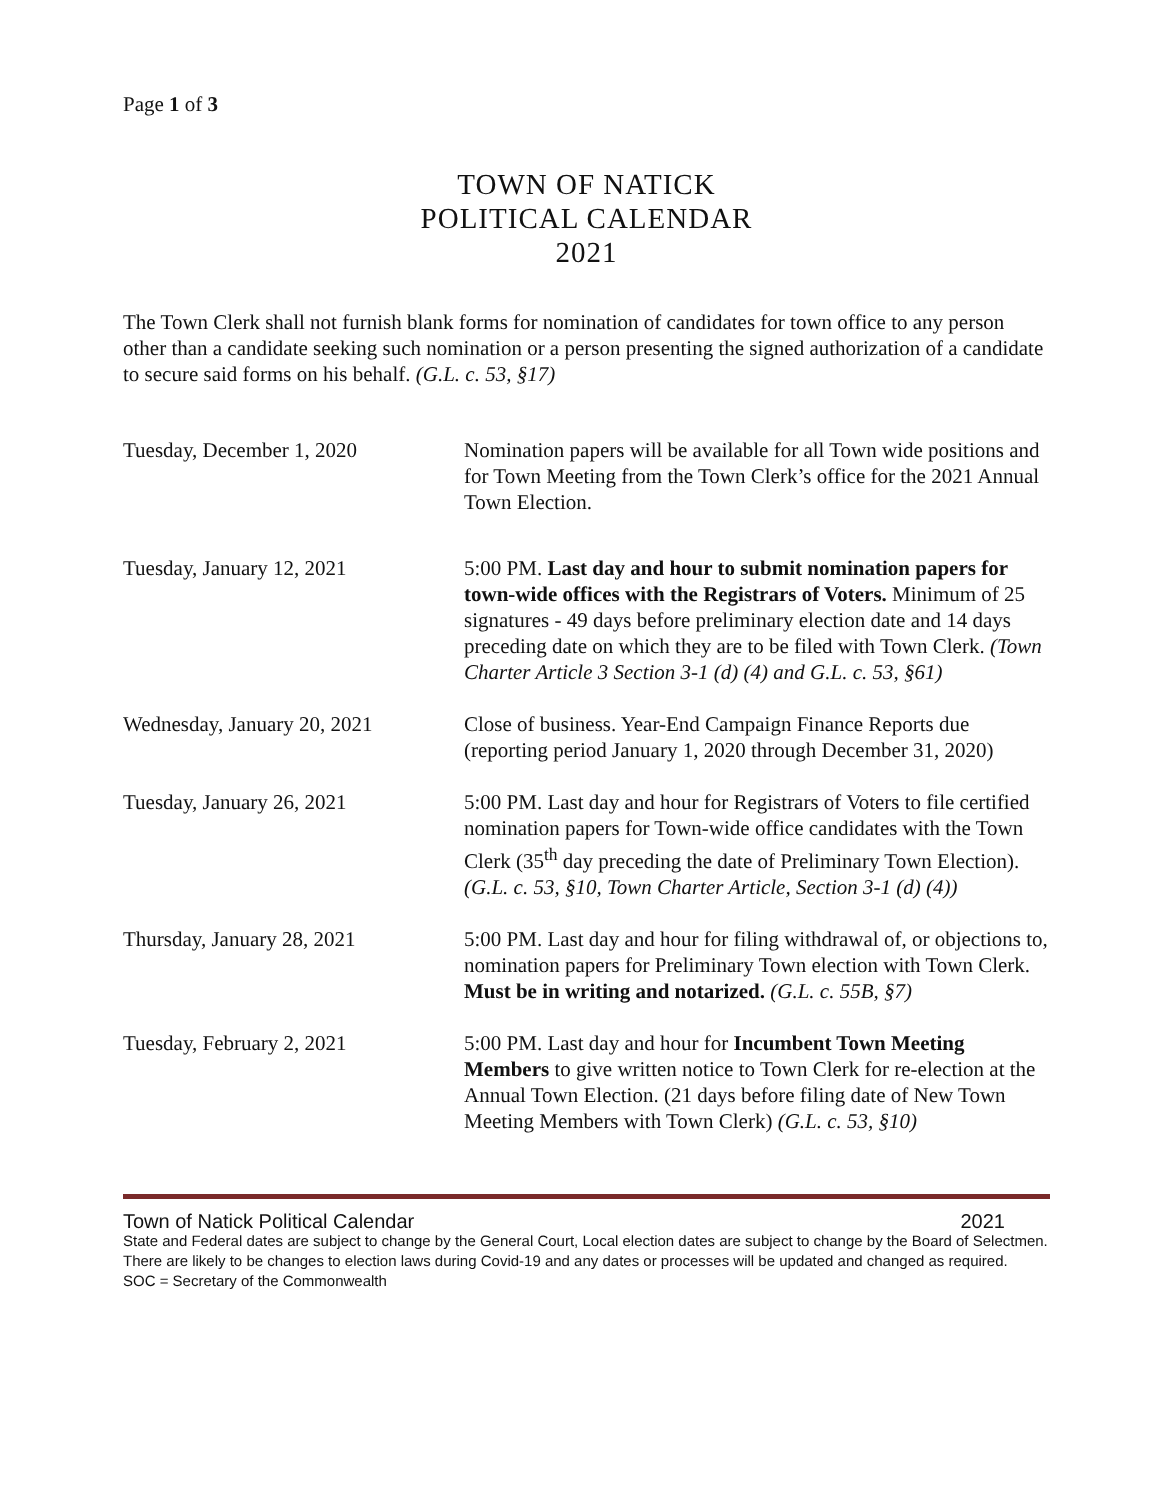Page 1 of 3
TOWN OF NATICK
POLITICAL CALENDAR
2021
The Town Clerk shall not furnish blank forms for nomination of candidates for town office to any person other than a candidate seeking such nomination or a person presenting the signed authorization of a candidate to secure said forms on his behalf. (G.L. c. 53, §17)
Tuesday, December 1, 2020 Nomination papers will be available for all Town wide positions and for Town Meeting from the Town Clerk’s office for the 2021 Annual Town Election.
Tuesday, January 12, 2021 5:00 PM. Last day and hour to submit nomination papers for town-wide offices with the Registrars of Voters. Minimum of 25 signatures - 49 days before preliminary election date and 14 days preceding date on which they are to be filed with Town Clerk. (Town Charter Article 3 Section 3-1 (d) (4) and G.L. c. 53, §61)
Wednesday, January 20, 2021 Close of business. Year-End Campaign Finance Reports due (reporting period January 1, 2020 through December 31, 2020)
Tuesday, January 26, 2021 5:00 PM. Last day and hour for Registrars of Voters to file certified nomination papers for Town-wide office candidates with the Town Clerk (35<sup>th</sup> day preceding the date of Preliminary Town Election). (G.L. c. 53, §10, Town Charter Article, Section 3-1 (d) (4))
Thursday, January 28, 2021 5:00 PM. Last day and hour for filing withdrawal of, or objections to, nomination papers for Preliminary Town election with Town Clerk. Must be in writing and notarized. (G.L. c. 55B, §7)
Tuesday, February 2, 2021 5:00 PM. Last day and hour for Incumbent Town Meeting Members to give written notice to Town Clerk for re-election at the Annual Town Election. (21 days before filing date of New Town Meeting Members with Town Clerk) (G.L. c. 53, §10)
Town of Natick Political Calendar 2021
State and Federal dates are subject to change by the General Court, Local election dates are subject to change by the Board of Selectmen. There are likely to be changes to election laws during Covid-19 and any dates or processes will be updated and changed as required.
SOC = Secretary of the Commonwealth